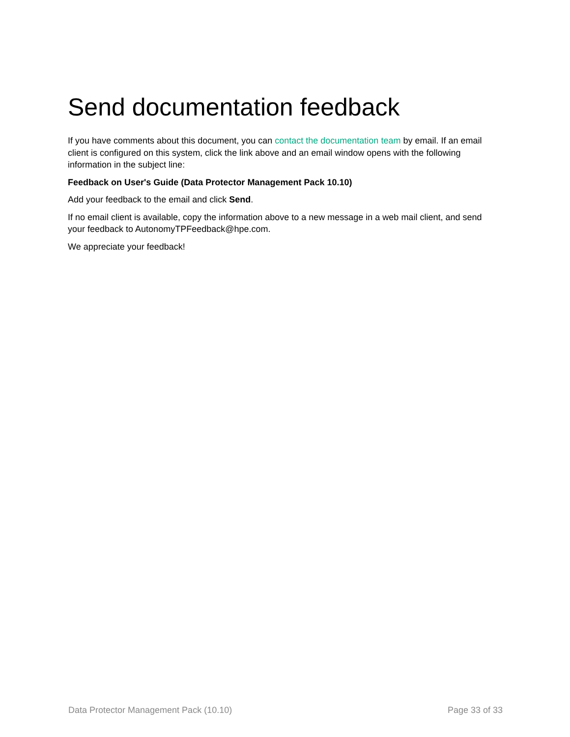Send documentation feedback
If you have comments about this document, you can contact the documentation team by email. If an email client is configured on this system, click the link above and an email window opens with the following information in the subject line:
Feedback on User's Guide (Data Protector Management Pack 10.10)
Add your feedback to the email and click Send.
If no email client is available, copy the information above to a new message in a web mail client, and send your feedback to AutonomyTPFeedback@hpe.com.
We appreciate your feedback!
Data Protector Management Pack (10.10) Page 33 of 33